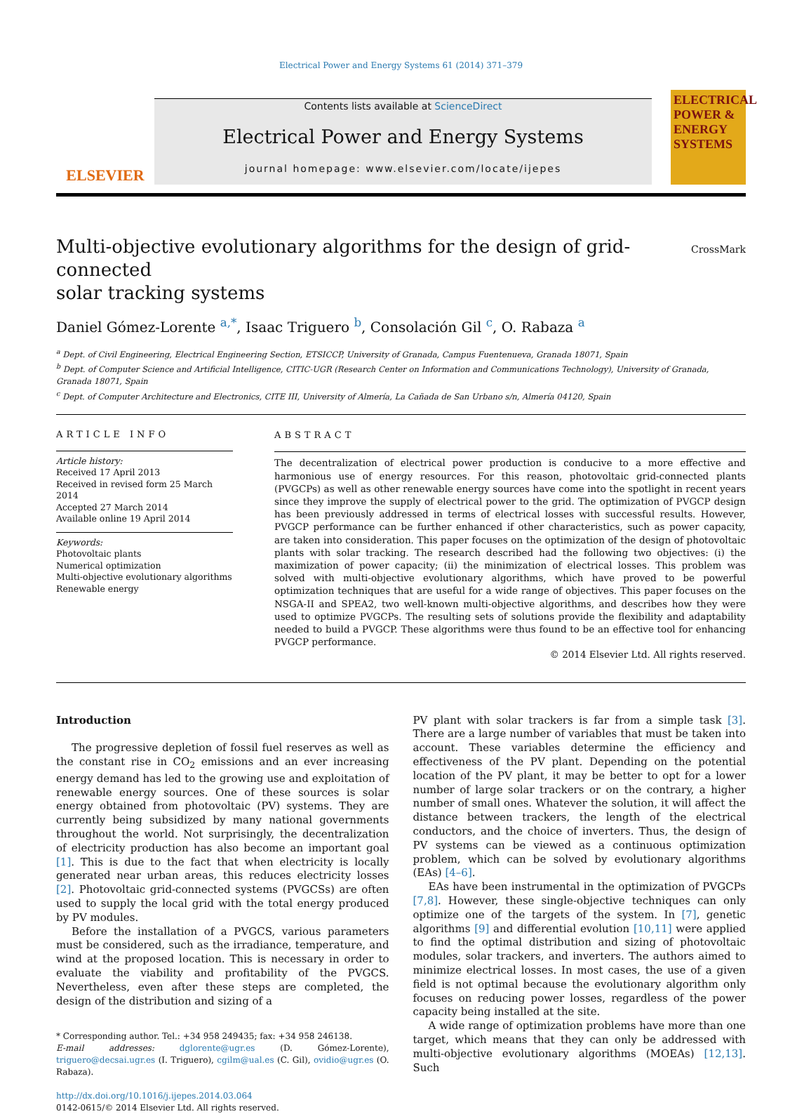Electrical Power and Energy Systems 61 (2014) 371–379
ELSEVIER
Contents lists available at ScienceDirect
Electrical Power and Energy Systems
journal homepage: www.elsevier.com/locate/ijepes
ELECTRICAL POWER & ENERGY SYSTEMS
Multi-objective evolutionary algorithms for the design of grid-connected
solar tracking systems
CrossMark
Daniel Gómez-Lorente <sup>a,*</sup>, Isaac Triguero <sup>b</sup>, Consolación Gil <sup>c</sup>, O. Rabaza <sup>a</sup>
<sup>a</sup> Dept. of Civil Engineering, Electrical Engineering Section, ETSICCP, University of Granada, Campus Fuentenueva, Granada 18071, Spain
<sup>b</sup> Dept. of Computer Science and Artificial Intelligence, CITIC-UGR (Research Center on Information and Communications Technology), University of Granada, Granada 18071, Spain
<sup>c</sup> Dept. of Computer Architecture and Electronics, CITE III, University of Almería, La Cañada de San Urbano s/n, Almería 04120, Spain
ARTICLE INFO
Article history:
Received 17 April 2013
Received in revised form 25 March 2014
Accepted 27 March 2014
Available online 19 April 2014
Keywords:
Photovoltaic plants
Numerical optimization
Multi-objective evolutionary algorithms
Renewable energy
ABSTRACT
The decentralization of electrical power production is conducive to a more effective and harmonious use of energy resources. For this reason, photovoltaic grid-connected plants (PVGCPs) as well as other renewable energy sources have come into the spotlight in recent years since they improve the supply of electrical power to the grid. The optimization of PVGCP design has been previously addressed in terms of electrical losses with successful results. However, PVGCP performance can be further enhanced if other characteristics, such as power capacity, are taken into consideration. This paper focuses on the optimization of the design of photovoltaic plants with solar tracking. The research described had the following two objectives: (i) the maximization of power capacity; (ii) the minimization of electrical losses. This problem was solved with multi-objective evolutionary algorithms, which have proved to be powerful optimization techniques that are useful for a wide range of objectives. This paper focuses on the NSGA-II and SPEA2, two well-known multi-objective algorithms, and describes how they were used to optimize PVGCPs. The resulting sets of solutions provide the flexibility and adaptability needed to build a PVGCP. These algorithms were thus found to be an effective tool for enhancing PVGCP performance.
© 2014 Elsevier Ltd. All rights reserved.
Introduction
The progressive depletion of fossil fuel reserves as well as the constant rise in CO<sub>2</sub> emissions and an ever increasing energy demand has led to the growing use and exploitation of renewable energy sources. One of these sources is solar energy obtained from photovoltaic (PV) systems. They are currently being subsidized by many national governments throughout the world. Not surprisingly, the decentralization of electricity production has also become an important goal [1]. This is due to the fact that when electricity is locally generated near urban areas, this reduces electricity losses [2]. Photovoltaic grid-connected systems (PVGCSs) are often used to supply the local grid with the total energy produced by PV modules.
Before the installation of a PVGCS, various parameters must be considered, such as the irradiance, temperature, and wind at the proposed location. This is necessary in order to evaluate the viability and profitability of the PVGCS. Nevertheless, even after these steps are completed, the design of the distribution and sizing of a
* Corresponding author. Tel.: +34 958 249435; fax: +34 958 246138.
E-mail addresses: dglorente@ugr.es (D. Gómez-Lorente), triguero@decsai.ugr.es (I. Triguero), cgilm@ual.es (C. Gil), ovidio@ugr.es (O. Rabaza).
http://dx.doi.org/10.1016/j.ijepes.2014.03.064
0142-0615/© 2014 Elsevier Ltd. All rights reserved.
PV plant with solar trackers is far from a simple task [3]. There are a large number of variables that must be taken into account. These variables determine the efficiency and effectiveness of the PV plant. Depending on the potential location of the PV plant, it may be better to opt for a lower number of large solar trackers or on the contrary, a higher number of small ones. Whatever the solution, it will affect the distance between trackers, the length of the electrical conductors, and the choice of inverters. Thus, the design of PV systems can be viewed as a continuous optimization problem, which can be solved by evolutionary algorithms (EAs) [4–6].
EAs have been instrumental in the optimization of PVGCPs [7,8]. However, these single-objective techniques can only optimize one of the targets of the system. In [7], genetic algorithms [9] and differential evolution [10,11] were applied to find the optimal distribution and sizing of photovoltaic modules, solar trackers, and inverters. The authors aimed to minimize electrical losses. In most cases, the use of a given field is not optimal because the evolutionary algorithm only focuses on reducing power losses, regardless of the power capacity being installed at the site.
A wide range of optimization problems have more than one target, which means that they can only be addressed with multi-objective evolutionary algorithms (MOEAs) [12,13]. Such